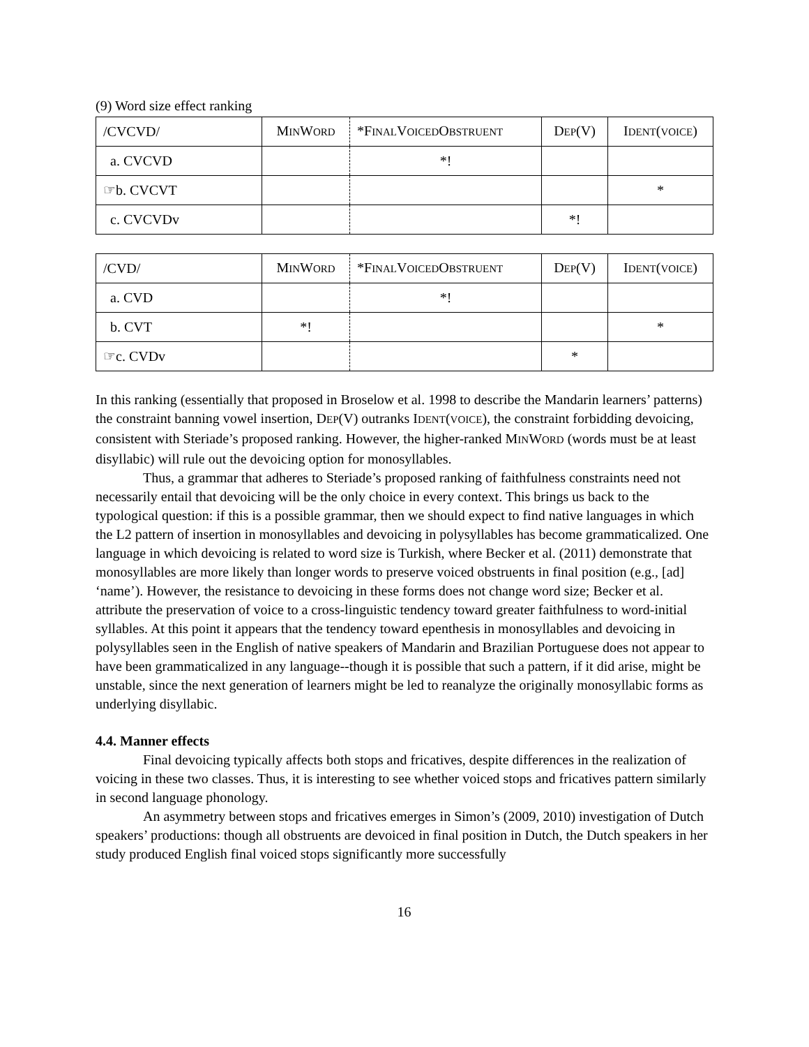(9) Word size effect ranking
| /CVCVD/ | M IN W ORD | *F INAL V OICED O BSTRUENT | D EP (V) | I DENT ( VOICE ) |
| a. CVCVD | | *! | | |
| ☞b. CVCVT | | | | * |
| c. CVCVDv | | | *! | |
| /CVD/ | M IN W ORD | *F INAL V OICED O BSTRUENT | D EP (V) | I DENT ( VOICE ) |
| a. CVD | | *! | | |
| b. CVT | *! | | | * |
| ☞c. CVDv | | | * | |
In this ranking (essentially that proposed in Broselow et al. 1998 to describe the Mandarin learners’ patterns) the constraint banning vowel insertion, DEP(V) outranks IDENT(VOICE), the constraint forbidding devoicing, consistent with Steriade’s proposed ranking. However, the higher-ranked MINWORD (words must be at least disyllabic) will rule out the devoicing option for monosyllables.
Thus, a grammar that adheres to Steriade’s proposed ranking of faithfulness constraints need not necessarily entail that devoicing will be the only choice in every context. This brings us back to the typological question: if this is a possible grammar, then we should expect to find native languages in which the L2 pattern of insertion in monosyllables and devoicing in polysyllables has become grammaticalized. One language in which devoicing is related to word size is Turkish, where Becker et al. (2011) demonstrate that monosyllables are more likely than longer words to preserve voiced obstruents in final position (e.g., [ad] ‘name’). However, the resistance to devoicing in these forms does not change word size; Becker et al. attribute the preservation of voice to a cross-linguistic tendency toward greater faithfulness to word-initial syllables. At this point it appears that the tendency toward epenthesis in monosyllables and devoicing in polysyllables seen in the English of native speakers of Mandarin and Brazilian Portuguese does not appear to have been grammaticalized in any language--though it is possible that such a pattern, if it did arise, might be unstable, since the next generation of learners might be led to reanalyze the originally monosyllabic forms as underlying disyllabic.
4.4. Manner effects
Final devoicing typically affects both stops and fricatives, despite differences in the realization of voicing in these two classes. Thus, it is interesting to see whether voiced stops and fricatives pattern similarly in second language phonology.
An asymmetry between stops and fricatives emerges in Simon’s (2009, 2010) investigation of Dutch speakers’ productions: though all obstruents are devoiced in final position in Dutch, the Dutch speakers in her study produced English final voiced stops significantly more successfully
16